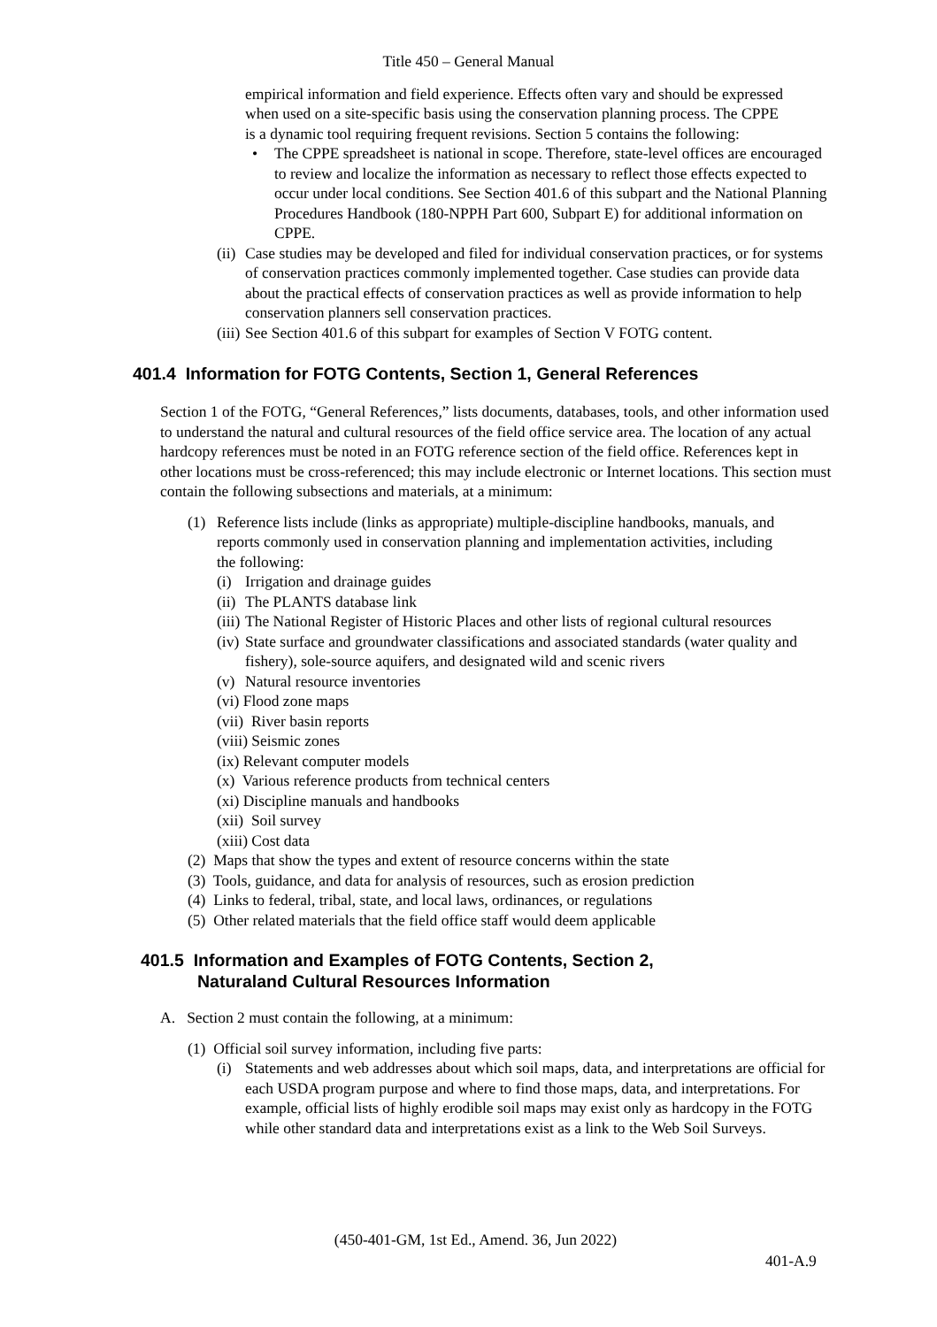Title 450 – General Manual
empirical information and field experience. Effects often vary and should be expressed when used on a site-specific basis using the conservation planning process. The CPPE is a dynamic tool requiring frequent revisions. Section 5 contains the following:
• The CPPE spreadsheet is national in scope. Therefore, state-level offices are encouraged to review and localize the information as necessary to reflect those effects expected to occur under local conditions. See Section 401.6 of this subpart and the National Planning Procedures Handbook (180-NPPH Part 600, Subpart E) for additional information on CPPE.
(ii) Case studies may be developed and filed for individual conservation practices, or for systems of conservation practices commonly implemented together. Case studies can provide data about the practical effects of conservation practices as well as provide information to help conservation planners sell conservation practices.
(iii) See Section 401.6 of this subpart for examples of Section V FOTG content.
401.4 Information for FOTG Contents, Section 1, General References
Section 1 of the FOTG, “General References,” lists documents, databases, tools, and other information used to understand the natural and cultural resources of the field office service area. The location of any actual hardcopy references must be noted in an FOTG reference section of the field office. References kept in other locations must be cross-referenced; this may include electronic or Internet locations. This section must contain the following subsections and materials, at a minimum:
(1) Reference lists include (links as appropriate) multiple-discipline handbooks, manuals, and reports commonly used in conservation planning and implementation activities, including the following:
(i) Irrigation and drainage guides
(ii) The PLANTS database link
(iii) The National Register of Historic Places and other lists of regional cultural resources
(iv) State surface and groundwater classifications and associated standards (water quality and fishery), sole-source aquifers, and designated wild and scenic rivers
(v) Natural resource inventories
(vi) Flood zone maps
(vii) River basin reports
(viii) Seismic zones
(ix) Relevant computer models
(x) Various reference products from technical centers
(xi) Discipline manuals and handbooks
(xii) Soil survey
(xiii) Cost data
(2) Maps that show the types and extent of resource concerns within the state
(3) Tools, guidance, and data for analysis of resources, such as erosion prediction
(4) Links to federal, tribal, state, and local laws, ordinances, or regulations
(5) Other related materials that the field office staff would deem applicable
401.5 Information and Examples of FOTG Contents, Section 2,
Naturaland Cultural Resources Information
A. Section 2 must contain the following, at a minimum:
(1) Official soil survey information, including five parts:
(i) Statements and web addresses about which soil maps, data, and interpretations are official for each USDA program purpose and where to find those maps, data, and interpretations. For example, official lists of highly erodible soil maps may exist only as hardcopy in the FOTG while other standard data and interpretations exist as a link to the Web Soil Surveys.
(450-401-GM, 1st Ed., Amend. 36, Jun 2022)
401-A.9